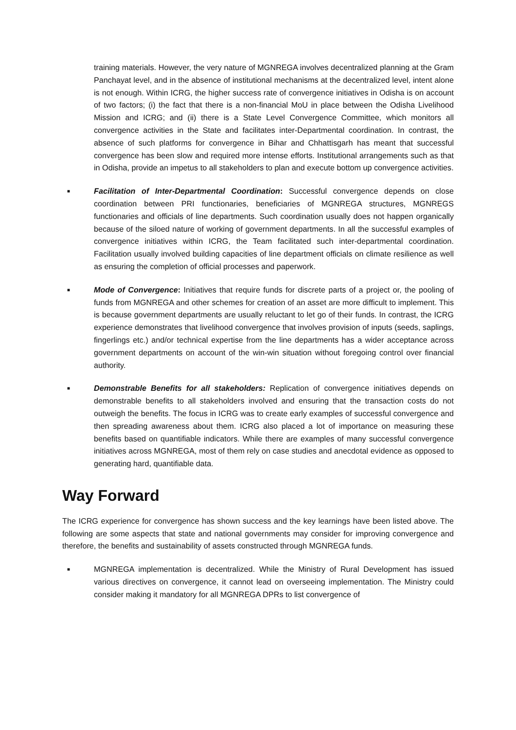training materials. However, the very nature of MGNREGA involves decentralized planning at the Gram Panchayat level, and in the absence of institutional mechanisms at the decentralized level, intent alone is not enough. Within ICRG, the higher success rate of convergence initiatives in Odisha is on account of two factors; (i) the fact that there is a non-financial MoU in place between the Odisha Livelihood Mission and ICRG; and (ii) there is a State Level Convergence Committee, which monitors all convergence activities in the State and facilitates inter-Departmental coordination. In contrast, the absence of such platforms for convergence in Bihar and Chhattisgarh has meant that successful convergence has been slow and required more intense efforts. Institutional arrangements such as that in Odisha, provide an impetus to all stakeholders to plan and execute bottom up convergence activities.
■
Facilitation of Inter-Departmental Coordination: Successful convergence depends on close coordination between PRI functionaries, beneficiaries of MGNREGA structures, MGNREGS functionaries and officials of line departments. Such coordination usually does not happen organically because of the siloed nature of working of government departments. In all the successful examples of convergence initiatives within ICRG, the Team facilitated such inter-departmental coordination. Facilitation usually involved building capacities of line department officials on climate resilience as well as ensuring the completion of official processes and paperwork.
■
Mode of Convergence: Initiatives that require funds for discrete parts of a project or, the pooling of funds from MGNREGA and other schemes for creation of an asset are more difficult to implement. This is because government departments are usually reluctant to let go of their funds. In contrast, the ICRG experience demonstrates that livelihood convergence that involves provision of inputs (seeds, saplings, fingerlings etc.) and/or technical expertise from the line departments has a wider acceptance across government departments on account of the win-win situation without foregoing control over financial authority.
■
Demonstrable Benefits for all stakeholders: Replication of convergence initiatives depends on demonstrable benefits to all stakeholders involved and ensuring that the transaction costs do not outweigh the benefits. The focus in ICRG was to create early examples of successful convergence and then spreading awareness about them. ICRG also placed a lot of importance on measuring these benefits based on quantifiable indicators. While there are examples of many successful convergence initiatives across MGNREGA, most of them rely on case studies and anecdotal evidence as opposed to generating hard, quantifiable data.
Way Forward
The ICRG experience for convergence has shown success and the key learnings have been listed above. The following are some aspects that state and national governments may consider for improving convergence and therefore, the benefits and sustainability of assets constructed through MGNREGA funds.
■
MGNREGA implementation is decentralized. While the Ministry of Rural Development has issued various directives on convergence, it cannot lead on overseeing implementation. The Ministry could consider making it mandatory for all MGNREGA DPRs to list convergence of